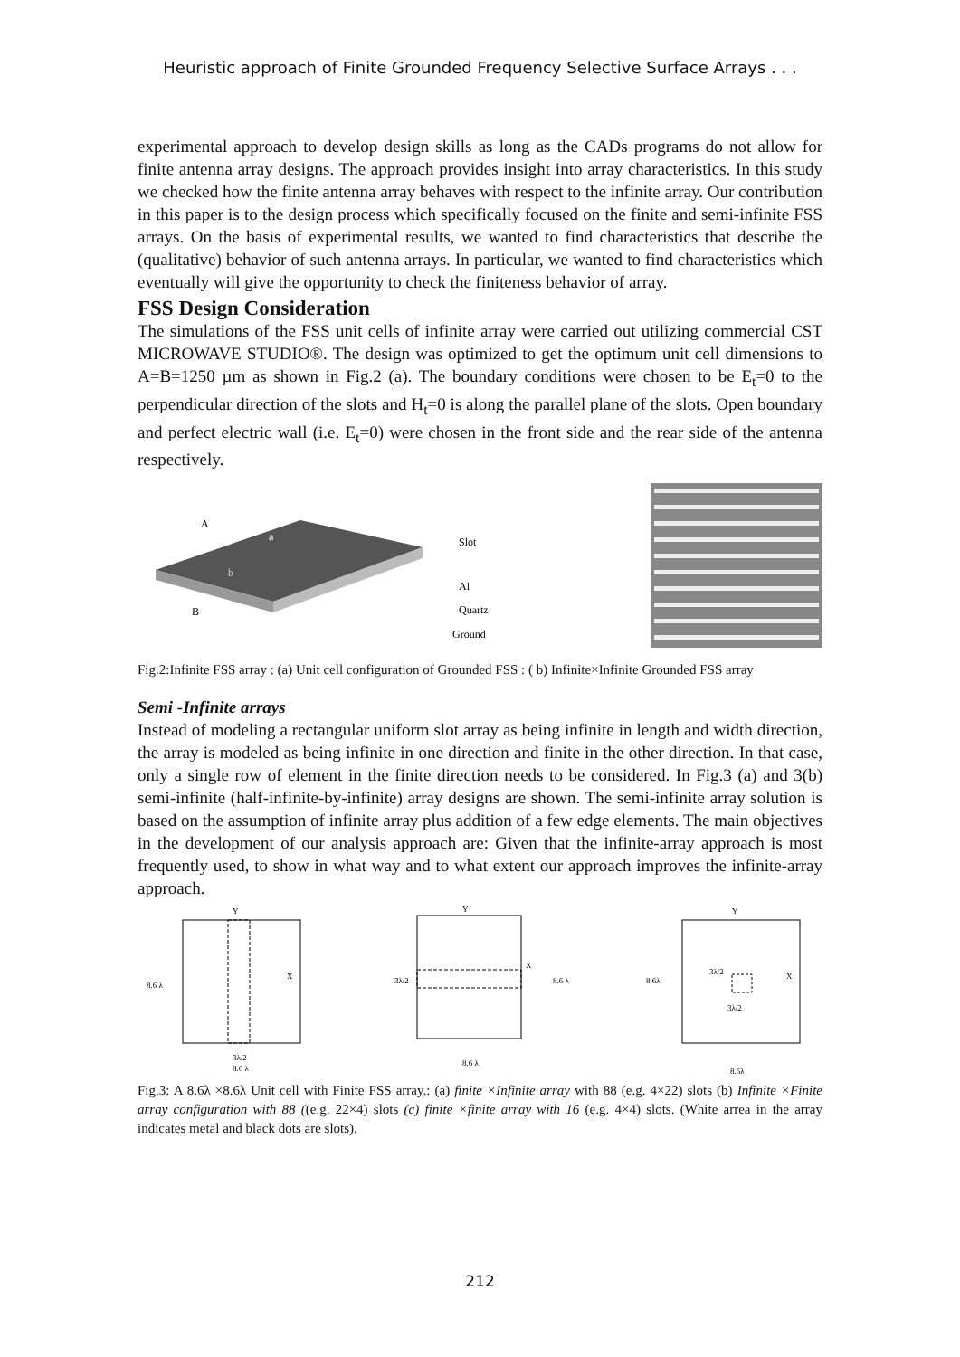Heuristic approach of Finite Grounded Frequency Selective Surface Arrays . . .
experimental approach to develop design skills as long as the CADs programs do not allow for finite antenna array designs. The approach provides insight into array characteristics. In this study we checked how the finite antenna array behaves with respect to the infinite array. Our contribution in this paper is to the design process which specifically focused on the finite and semi-infinite FSS arrays. On the basis of experimental results, we wanted to find characteristics that describe the (qualitative) behavior of such antenna arrays. In particular, we wanted to find characteristics which eventually will give the opportunity to check the finiteness behavior of array.
FSS Design Consideration
The simulations of the FSS unit cells of infinite array were carried out utilizing commercial CST MICROWAVE STUDIO®. The design was optimized to get the optimum unit cell dimensions to A=B=1250 µm as shown in Fig.2 (a). The boundary conditions were chosen to be E<sub>t</sub>=0 to the perpendicular direction of the slots and H<sub>t</sub>=0 is along the parallel plane of the slots. Open boundary and perfect electric wall (i.e. E<sub>t</sub>=0) were chosen in the front side and the rear side of the antenna respectively.
A
B
a
b
Slot
Al
Quartz
Ground
Fig.2:Infinite FSS array : (a) Unit cell configuration of Grounded FSS : ( b) Infinite×Infinite Grounded FSS array
Semi -Infinite arrays
Instead of modeling a rectangular uniform slot array as being infinite in length and width direction, the array is modeled as being infinite in one direction and finite in the other direction. In that case, only a single row of element in the finite direction needs to be considered. In Fig.3 (a) and 3(b) semi-infinite (half-infinite-by-infinite) array designs are shown. The semi-infinite array solution is based on the assumption of infinite array plus addition of a few edge elements. The main objectives in the development of our analysis approach are: Given that the infinite-array approach is most frequently used, to show in what way and to what extent our approach improves the infinite-array approach.
8.6 λ
3λ/2
8.6 λ
X
Y
3λ/2
8.6 λ
8.6 λ
X
Y
8.6λ
3λ/2
3λ/2
8.6λ
X
Y
Fig.3: A 8.6λ ×8.6λ Unit cell with Finite FSS array.: (a) finite ×Infinite array with 88 (e.g. 4×22) slots (b) Infinite ×Finite array configuration with 88 ((e.g. 22×4) slots (c) finite ×finite array with 16 (e.g. 4×4) slots. (White arrea in the array indicates metal and black dots are slots).
212